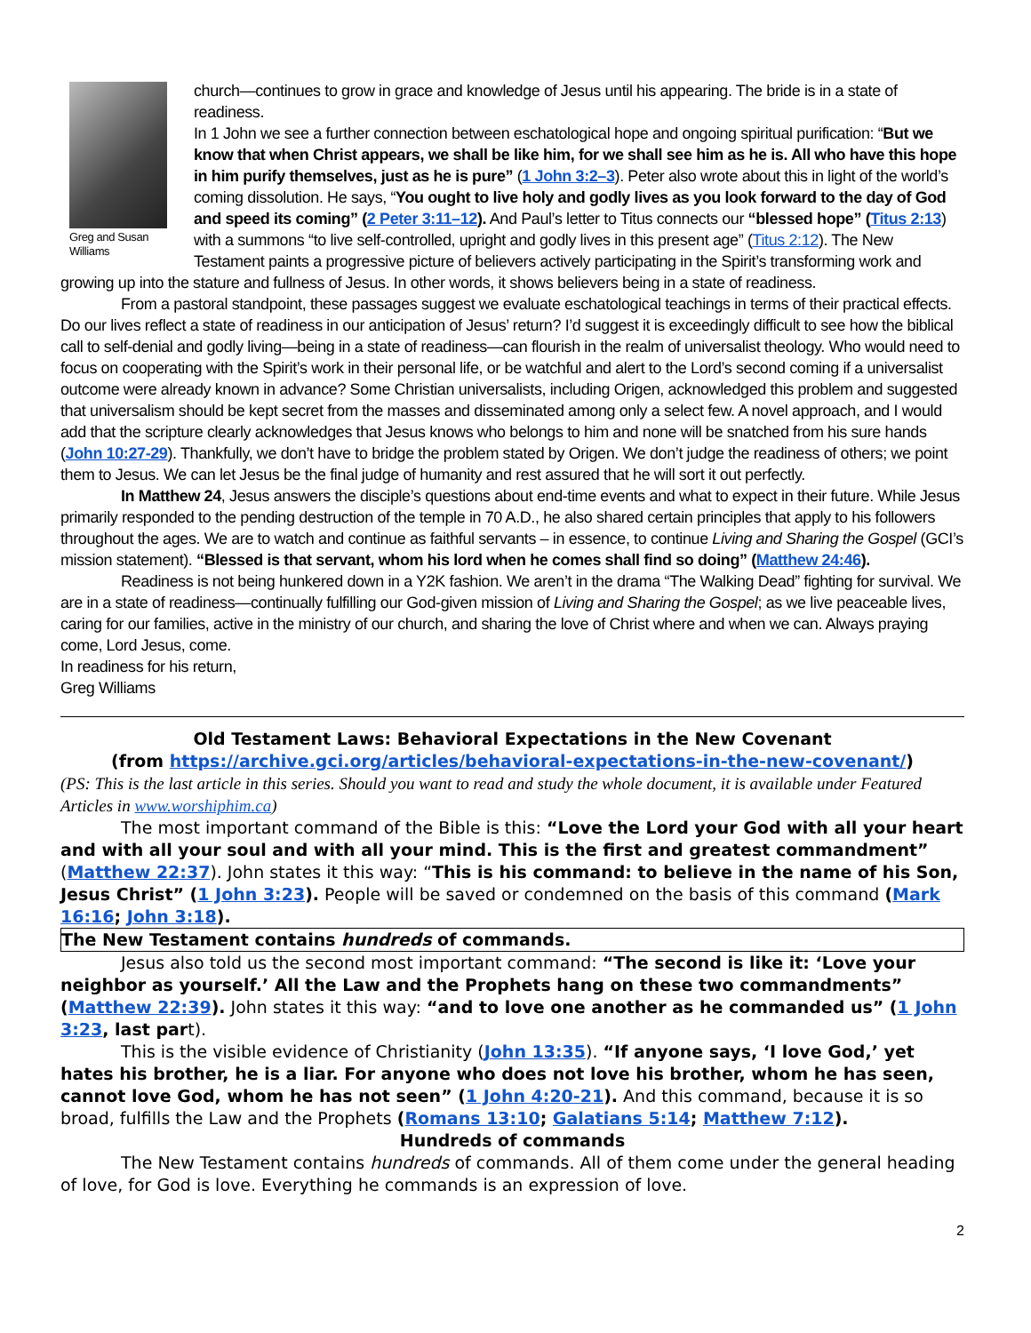Greg and Susan Williams
church—continues to grow in grace and knowledge of Jesus until his appearing. The bride is in a state of readiness.
In 1 John we see a further connection between eschatological hope and ongoing spiritual purification: “But we know that when Christ appears, we shall be like him, for we shall see him as he is. All who have this hope in him purify themselves, just as he is pure” (1 John 3:2–3). Peter also wrote about this in light of the world’s coming dissolution. He says, “You ought to live holy and godly lives as you look forward to the day of God and speed its coming” (2 Peter 3:11–12). And Paul’s letter to Titus connects our “blessed hope” (Titus 2:13) with a summons “to live self-controlled, upright and godly lives in this present age” (Titus 2:12). The New Testament paints a progressive picture of believers actively participating in the Spirit’s transforming work and growing up into the stature and fullness of Jesus. In other words, it shows believers being in a state of readiness.
From a pastoral standpoint, these passages suggest we evaluate eschatological teachings in terms of their practical effects. Do our lives reflect a state of readiness in our anticipation of Jesus’ return? I’d suggest it is exceedingly difficult to see how the biblical call to self-denial and godly living—being in a state of readiness—can flourish in the realm of universalist theology. Who would need to focus on cooperating with the Spirit’s work in their personal life, or be watchful and alert to the Lord’s second coming if a universalist outcome were already known in advance? Some Christian universalists, including Origen, acknowledged this problem and suggested that universalism should be kept secret from the masses and disseminated among only a select few. A novel approach, and I would add that the scripture clearly acknowledges that Jesus knows who belongs to him and none will be snatched from his sure hands (John 10:27-29). Thankfully, we don’t have to bridge the problem stated by Origen. We don’t judge the readiness of others; we point them to Jesus. We can let Jesus be the final judge of humanity and rest assured that he will sort it out perfectly.
In Matthew 24, Jesus answers the disciple’s questions about end-time events and what to expect in their future. While Jesus primarily responded to the pending destruction of the temple in 70 A.D., he also shared certain principles that apply to his followers throughout the ages. We are to watch and continue as faithful servants – in essence, to continue Living and Sharing the Gospel (GCI’s mission statement). “Blessed is that servant, whom his lord when he comes shall find so doing” (Matthew 24:46).
Readiness is not being hunkered down in a Y2K fashion. We aren’t in the drama “The Walking Dead” fighting for survival. We are in a state of readiness—continually fulfilling our God-given mission of Living and Sharing the Gospel; as we live peaceable lives, caring for our families, active in the ministry of our church, and sharing the love of Christ where and when we can. Always praying come, Lord Jesus, come.
In readiness for his return,
Greg Williams
Old Testament Laws: Behavioral Expectations in the New Covenant
(from https://archive.gci.org/articles/behavioral-expectations-in-the-new-covenant/)
(PS: This is the last article in this series. Should you want to read and study the whole document, it is available under Featured Articles in www.worshiphim.ca)
The most important command of the Bible is this: “Love the Lord your God with all your heart and with all your soul and with all your mind. This is the first and greatest commandment” (Matthew 22:37). John states it this way: “This is his command: to believe in the name of his Son, Jesus Christ” (1 John 3:23). People will be saved or condemned on the basis of this command (Mark 16:16; John 3:18).
The New Testament contains hundreds of commands.
Jesus also told us the second most important command: “The second is like it: ‘Love your neighbor as yourself.’ All the Law and the Prophets hang on these two commandments” (Matthew 22:39). John states it this way: “and to love one another as he commanded us” (1 John 3:23, last part).
This is the visible evidence of Christianity (John 13:35). “If anyone says, ‘I love God,’ yet hates his brother, he is a liar. For anyone who does not love his brother, whom he has seen, cannot love God, whom he has not seen” (1 John 4:20-21). And this command, because it is so broad, fulfills the Law and the Prophets (Romans 13:10; Galatians 5:14; Matthew 7:12).
Hundreds of commands
The New Testament contains hundreds of commands. All of them come under the general heading of love, for God is love. Everything he commands is an expression of love.
2